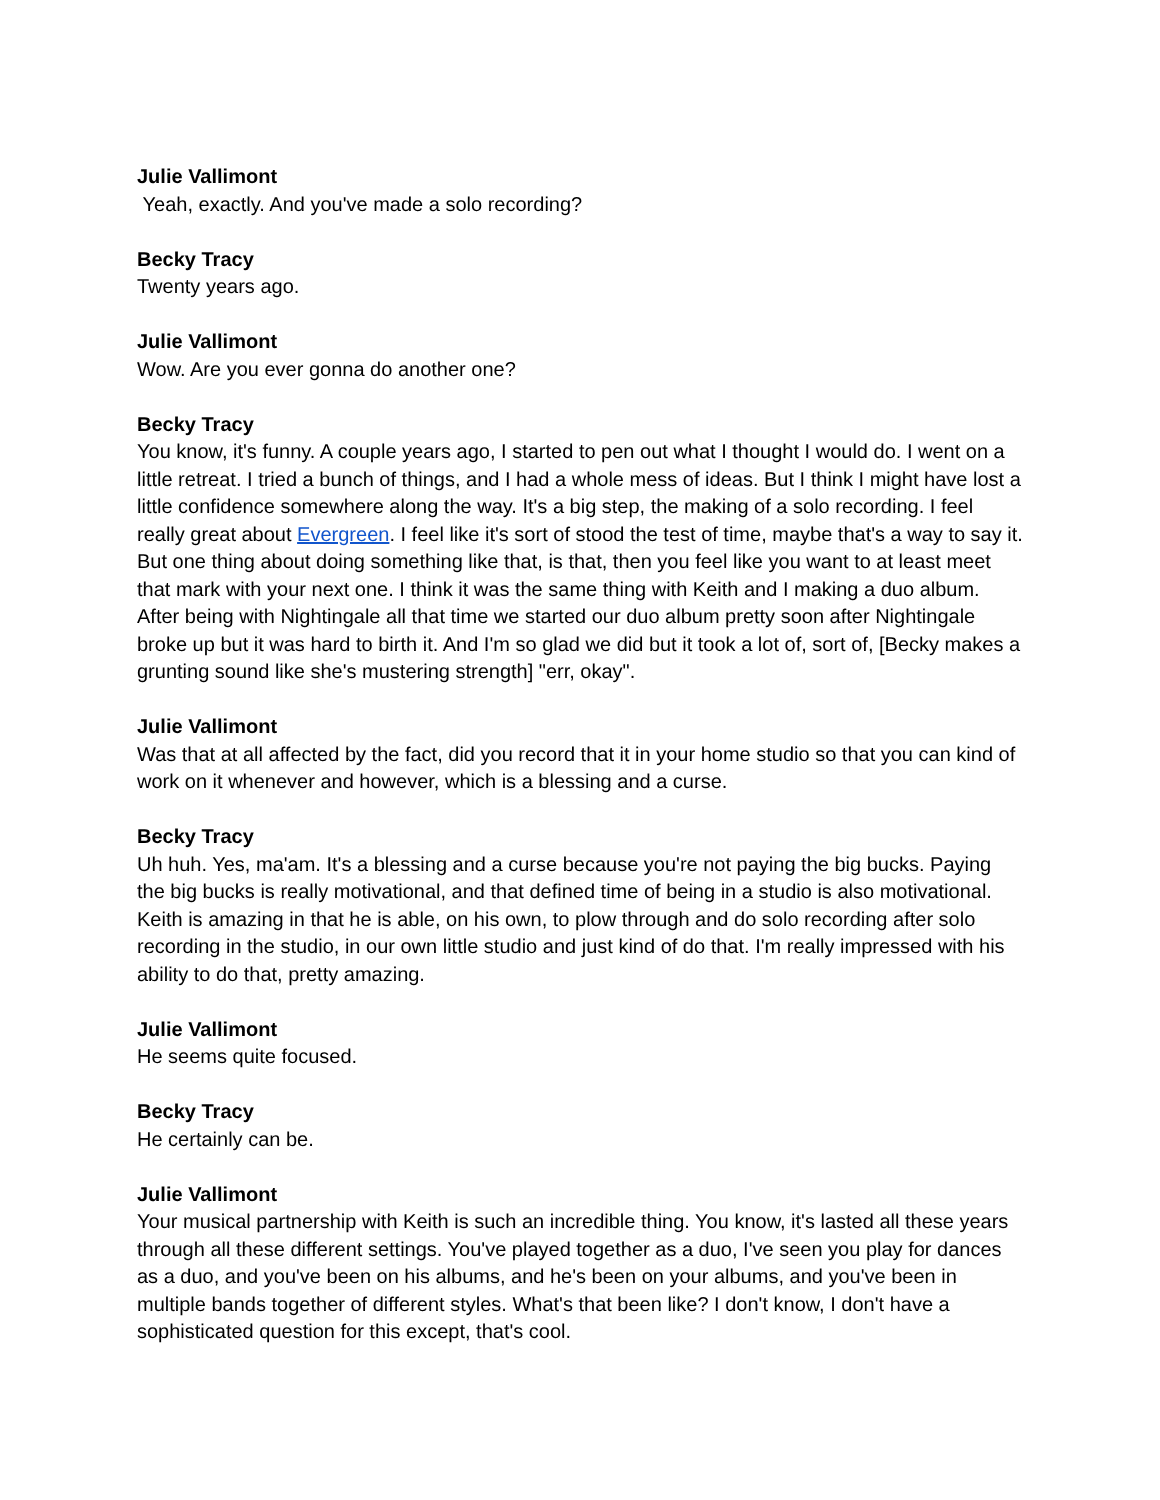Julie Vallimont
Yeah, exactly. And you've made a solo recording?
Becky Tracy
Twenty years ago.
Julie Vallimont
Wow. Are you ever gonna do another one?
Becky Tracy
You know, it's funny. A couple years ago, I started to pen out what I thought I would do. I went on a little retreat. I tried a bunch of things, and I had a whole mess of ideas. But I think I might have lost a little confidence somewhere along the way. It's a big step, the making of a solo recording. I feel really great about Evergreen. I feel like it's sort of stood the test of time, maybe that's a way to say it. But one thing about doing something like that, is that, then you feel like you want to at least meet that mark with your next one. I think it was the same thing with Keith and I making a duo album. After being with Nightingale all that time we started our duo album pretty soon after Nightingale broke up but it was hard to birth it. And I'm so glad we did but it took a lot of, sort of, [Becky makes a grunting sound like she's mustering strength] "err, okay".
Julie Vallimont
Was that at all affected by the fact, did you record that it in your home studio so that you can kind of work on it whenever and however, which is a blessing and a curse.
Becky Tracy
Uh huh. Yes, ma'am. It's a blessing and a curse because you're not paying the big bucks. Paying the big bucks is really motivational, and that defined time of being in a studio is also motivational. Keith is amazing in that he is able, on his own, to plow through and do solo recording after solo recording in the studio, in our own little studio and just kind of do that. I'm really impressed with his ability to do that, pretty amazing.
Julie Vallimont
He seems quite focused.
Becky Tracy
He certainly can be.
Julie Vallimont
Your musical partnership with Keith is such an incredible thing. You know, it's lasted all these years through all these different settings. You've played together as a duo, I've seen you play for dances as a duo, and you've been on his albums, and he's been on your albums, and you've been in multiple bands together of different styles. What's that been like? I don't know, I don't have a sophisticated question for this except, that's cool.